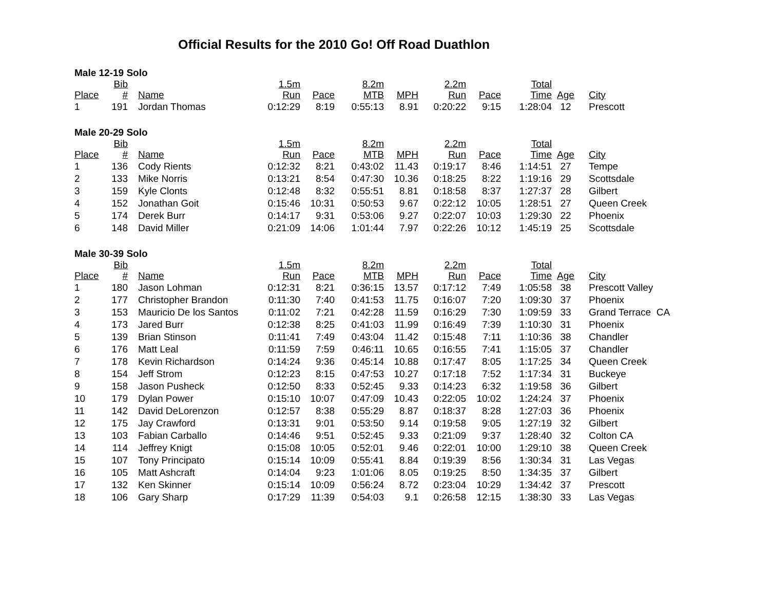Official Results for the 2010 Go! Off Road Duathlon
Male 12-19 Solo
| Place | Bib # | Name | 1.5m Run | Pace | 8.2m MTB | MPH | 2.2m Run | Pace | Total Time | Age | City |
| --- | --- | --- | --- | --- | --- | --- | --- | --- | --- | --- | --- |
| 1 | 191 | Jordan Thomas | 0:12:29 | 8:19 | 0:55:13 | 8.91 | 0:20:22 | 9:15 | 1:28:04 | 12 | Prescott |
Male 20-29 Solo
| Place | Bib # | Name | 1.5m Run | Pace | 8.2m MTB | MPH | 2.2m Run | Pace | Total Time | Age | City |
| --- | --- | --- | --- | --- | --- | --- | --- | --- | --- | --- | --- |
| 1 | 136 | Cody Rients | 0:12:32 | 8:21 | 0:43:02 | 11.43 | 0:19:17 | 8:46 | 1:14:51 | 27 | Tempe |
| 2 | 133 | Mike Norris | 0:13:21 | 8:54 | 0:47:30 | 10.36 | 0:18:25 | 8:22 | 1:19:16 | 29 | Scottsdale |
| 3 | 159 | Kyle Clonts | 0:12:48 | 8:32 | 0:55:51 | 8.81 | 0:18:58 | 8:37 | 1:27:37 | 28 | Gilbert |
| 4 | 152 | Jonathan Goit | 0:15:46 | 10:31 | 0:50:53 | 9.67 | 0:22:12 | 10:05 | 1:28:51 | 27 | Queen Creek |
| 5 | 174 | Derek Burr | 0:14:17 | 9:31 | 0:53:06 | 9.27 | 0:22:07 | 10:03 | 1:29:30 | 22 | Phoenix |
| 6 | 148 | David Miller | 0:21:09 | 14:06 | 1:01:44 | 7.97 | 0:22:26 | 10:12 | 1:45:19 | 25 | Scottsdale |
Male 30-39 Solo
| Place | Bib # | Name | 1.5m Run | Pace | 8.2m MTB | MPH | 2.2m Run | Pace | Total Time | Age | City |
| --- | --- | --- | --- | --- | --- | --- | --- | --- | --- | --- | --- |
| 1 | 180 | Jason Lohman | 0:12:31 | 8:21 | 0:36:15 | 13.57 | 0:17:12 | 7:49 | 1:05:58 | 38 | Prescott Valley |
| 2 | 177 | Christopher Brandon | 0:11:30 | 7:40 | 0:41:53 | 11.75 | 0:16:07 | 7:20 | 1:09:30 | 37 | Phoenix |
| 3 | 153 | Mauricio De los Santos | 0:11:02 | 7:21 | 0:42:28 | 11.59 | 0:16:29 | 7:30 | 1:09:59 | 33 | Grand Terrace CA |
| 4 | 173 | Jared Burr | 0:12:38 | 8:25 | 0:41:03 | 11.99 | 0:16:49 | 7:39 | 1:10:30 | 31 | Phoenix |
| 5 | 139 | Brian Stinson | 0:11:41 | 7:49 | 0:43:04 | 11.42 | 0:15:48 | 7:11 | 1:10:36 | 38 | Chandler |
| 6 | 176 | Matt Leal | 0:11:59 | 7:59 | 0:46:11 | 10.65 | 0:16:55 | 7:41 | 1:15:05 | 37 | Chandler |
| 7 | 178 | Kevin Richardson | 0:14:24 | 9:36 | 0:45:14 | 10.88 | 0:17:47 | 8:05 | 1:17:25 | 34 | Queen Creek |
| 8 | 154 | Jeff Strom | 0:12:23 | 8:15 | 0:47:53 | 10.27 | 0:17:18 | 7:52 | 1:17:34 | 31 | Buckeye |
| 9 | 158 | Jason Pusheck | 0:12:50 | 8:33 | 0:52:45 | 9.33 | 0:14:23 | 6:32 | 1:19:58 | 36 | Gilbert |
| 10 | 179 | Dylan Power | 0:15:10 | 10:07 | 0:47:09 | 10.43 | 0:22:05 | 10:02 | 1:24:24 | 37 | Phoenix |
| 11 | 142 | David DeLorenzon | 0:12:57 | 8:38 | 0:55:29 | 8.87 | 0:18:37 | 8:28 | 1:27:03 | 36 | Phoenix |
| 12 | 175 | Jay Crawford | 0:13:31 | 9:01 | 0:53:50 | 9.14 | 0:19:58 | 9:05 | 1:27:19 | 32 | Gilbert |
| 13 | 103 | Fabian Carballo | 0:14:46 | 9:51 | 0:52:45 | 9.33 | 0:21:09 | 9:37 | 1:28:40 | 32 | Colton CA |
| 14 | 114 | Jeffrey Knigt | 0:15:08 | 10:05 | 0:52:01 | 9.46 | 0:22:01 | 10:00 | 1:29:10 | 38 | Queen Creek |
| 15 | 107 | Tony Principato | 0:15:14 | 10:09 | 0:55:41 | 8.84 | 0:19:39 | 8:56 | 1:30:34 | 31 | Las Vegas |
| 16 | 105 | Matt Ashcraft | 0:14:04 | 9:23 | 1:01:06 | 8.05 | 0:19:25 | 8:50 | 1:34:35 | 37 | Gilbert |
| 17 | 132 | Ken Skinner | 0:15:14 | 10:09 | 0:56:24 | 8.72 | 0:23:04 | 10:29 | 1:34:42 | 37 | Prescott |
| 18 | 106 | Gary Sharp | 0:17:29 | 11:39 | 0:54:03 | 9.1 | 0:26:58 | 12:15 | 1:38:30 | 33 | Las Vegas |